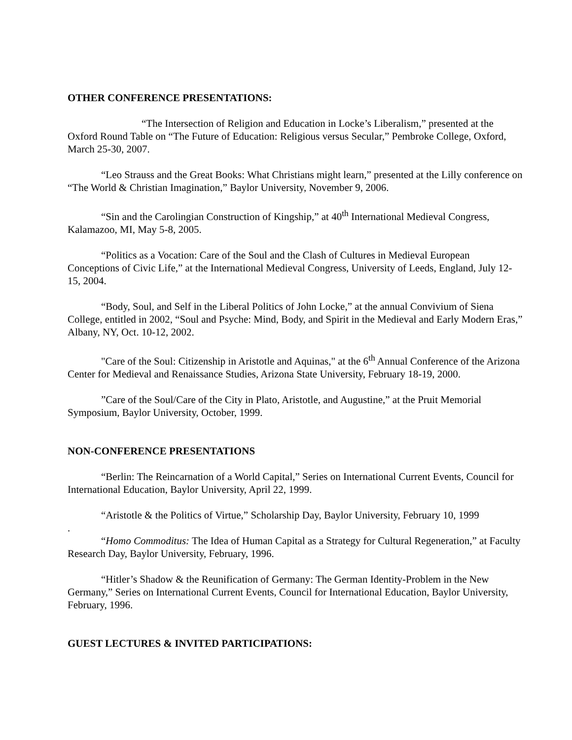OTHER CONFERENCE PRESENTATIONS:
“The Intersection of Religion and Education in Locke’s Liberalism,” presented at the Oxford Round Table on “The Future of Education: Religious versus Secular,” Pembroke College, Oxford, March 25-30, 2007.
“Leo Strauss and the Great Books: What Christians might learn,” presented at the Lilly conference on “The World & Christian Imagination,” Baylor University, November 9, 2006.
“Sin and the Carolingian Construction of Kingship,” at 40<sup>th</sup> International Medieval Congress, Kalamazoo, MI, May 5-8, 2005.
“Politics as a Vocation: Care of the Soul and the Clash of Cultures in Medieval European Conceptions of Civic Life,” at the International Medieval Congress, University of Leeds, England, July 12-15, 2004.
“Body, Soul, and Self in the Liberal Politics of John Locke,” at the annual Convivium of Siena College, entitled in 2002, “Soul and Psyche: Mind, Body, and Spirit in the Medieval and Early Modern Eras,” Albany, NY, Oct. 10-12, 2002.
"Care of the Soul: Citizenship in Aristotle and Aquinas," at the 6<sup>th</sup> Annual Conference of the Arizona Center for Medieval and Renaissance Studies, Arizona State University, February 18-19, 2000.
”Care of the Soul/Care of the City in Plato, Aristotle, and Augustine,” at the Pruit Memorial Symposium, Baylor University, October, 1999.
NON-CONFERENCE PRESENTATIONS
“Berlin: The Reincarnation of a World Capital,” Series on International Current Events, Council for International Education, Baylor University, April 22, 1999.
“Aristotle & the Politics of Virtue,” Scholarship Day, Baylor University, February 10, 1999
.
“Homo Commoditus: The Idea of Human Capital as a Strategy for Cultural Regeneration,” at Faculty Research Day, Baylor University, February, 1996.
“Hitler’s Shadow & the Reunification of Germany: The German Identity-Problem in the New Germany,” Series on International Current Events, Council for International Education, Baylor University, February, 1996.
GUEST LECTURES & INVITED PARTICIPATIONS: